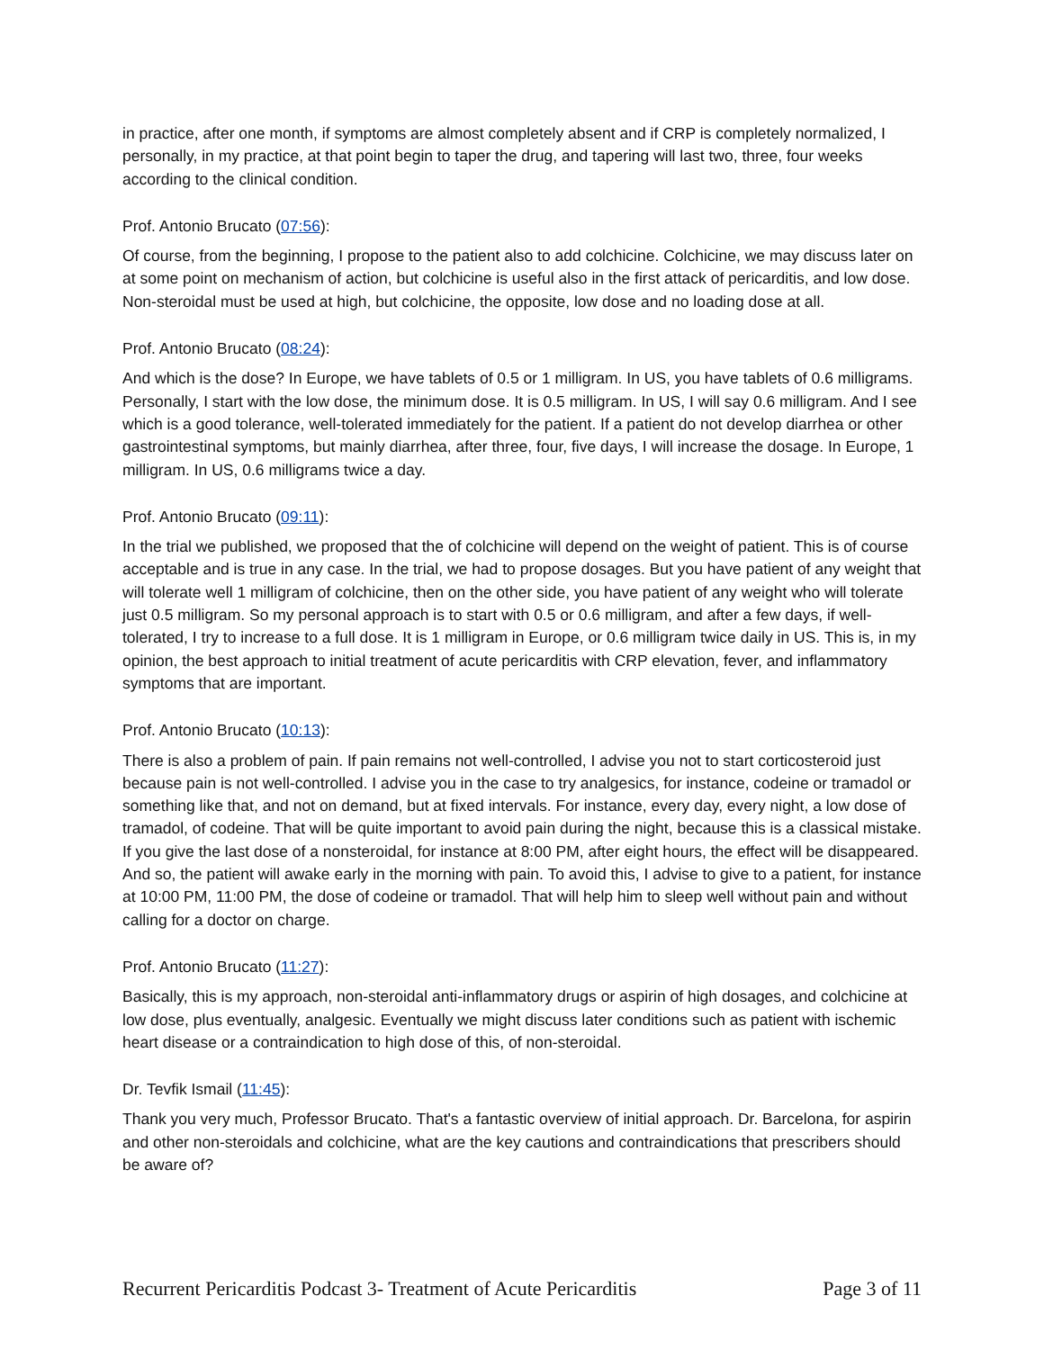in practice, after one month, if symptoms are almost completely absent and if CRP is completely normalized, I personally, in my practice, at that point begin to taper the drug, and tapering will last two, three, four weeks according to the clinical condition.
Prof. Antonio Brucato (07:56):
Of course, from the beginning, I propose to the patient also to add colchicine. Colchicine, we may discuss later on at some point on mechanism of action, but colchicine is useful also in the first attack of pericarditis, and low dose. Non-steroidal must be used at high, but colchicine, the opposite, low dose and no loading dose at all.
Prof. Antonio Brucato (08:24):
And which is the dose? In Europe, we have tablets of 0.5 or 1 milligram. In US, you have tablets of 0.6 milligrams. Personally, I start with the low dose, the minimum dose. It is 0.5 milligram. In US, I will say 0.6 milligram. And I see which is a good tolerance, well-tolerated immediately for the patient. If a patient do not develop diarrhea or other gastrointestinal symptoms, but mainly diarrhea, after three, four, five days, I will increase the dosage. In Europe, 1 milligram. In US, 0.6 milligrams twice a day.
Prof. Antonio Brucato (09:11):
In the trial we published, we proposed that the of colchicine will depend on the weight of patient. This is of course acceptable and is true in any case. In the trial, we had to propose dosages. But you have patient of any weight that will tolerate well 1 milligram of colchicine, then on the other side, you have patient of any weight who will tolerate just 0.5 milligram. So my personal approach is to start with 0.5 or 0.6 milligram, and after a few days, if well-tolerated, I try to increase to a full dose. It is 1 milligram in Europe, or 0.6 milligram twice daily in US. This is, in my opinion, the best approach to initial treatment of acute pericarditis with CRP elevation, fever, and inflammatory symptoms that are important.
Prof. Antonio Brucato (10:13):
There is also a problem of pain. If pain remains not well-controlled, I advise you not to start corticosteroid just because pain is not well-controlled. I advise you in the case to try analgesics, for instance, codeine or tramadol or something like that, and not on demand, but at fixed intervals. For instance, every day, every night, a low dose of tramadol, of codeine. That will be quite important to avoid pain during the night, because this is a classical mistake. If you give the last dose of a nonsteroidal, for instance at 8:00 PM, after eight hours, the effect will be disappeared. And so, the patient will awake early in the morning with pain. To avoid this, I advise to give to a patient, for instance at 10:00 PM, 11:00 PM, the dose of codeine or tramadol. That will help him to sleep well without pain and without calling for a doctor on charge.
Prof. Antonio Brucato (11:27):
Basically, this is my approach, non-steroidal anti-inflammatory drugs or aspirin of high dosages, and colchicine at low dose, plus eventually, analgesic. Eventually we might discuss later conditions such as patient with ischemic heart disease or a contraindication to high dose of this, of non-steroidal.
Dr. Tevfik Ismail (11:45):
Thank you very much, Professor Brucato. That's a fantastic overview of initial approach. Dr. Barcelona, for aspirin and other non-steroidals and colchicine, what are the key cautions and contraindications that prescribers should be aware of?
Recurrent Pericarditis Podcast 3- Treatment of Acute Pericarditis Page 3 of 11